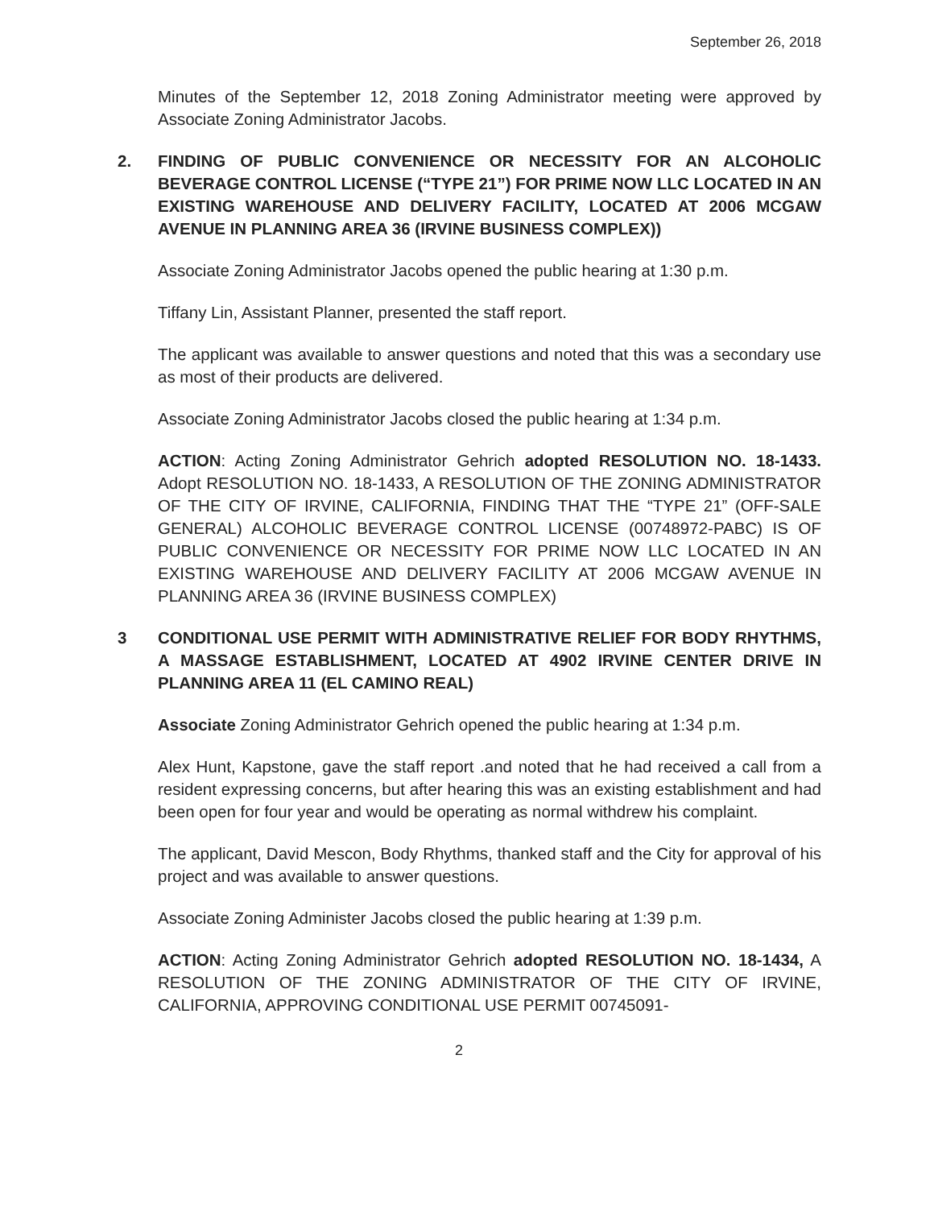September 26, 2018
Minutes of the September 12, 2018 Zoning Administrator meeting were approved by Associate Zoning Administrator Jacobs.
2. FINDING OF PUBLIC CONVENIENCE OR NECESSITY FOR AN ALCOHOLIC BEVERAGE CONTROL LICENSE (“TYPE 21”) FOR PRIME NOW LLC LOCATED IN AN EXISTING WAREHOUSE AND DELIVERY FACILITY, LOCATED AT 2006 MCGAW AVENUE IN PLANNING AREA 36 (IRVINE BUSINESS COMPLEX))
Associate Zoning Administrator Jacobs opened the public hearing at 1:30 p.m.
Tiffany Lin, Assistant Planner, presented the staff report.
The applicant was available to answer questions and noted that this was a secondary use as most of their products are delivered.
Associate Zoning Administrator Jacobs closed the public hearing at 1:34 p.m.
ACTION: Acting Zoning Administrator Gehrich adopted RESOLUTION NO. 18-1433. Adopt RESOLUTION NO. 18-1433, A RESOLUTION OF THE ZONING ADMINISTRATOR OF THE CITY OF IRVINE, CALIFORNIA, FINDING THAT THE “TYPE 21” (OFF-SALE GENERAL) ALCOHOLIC BEVERAGE CONTROL LICENSE (00748972-PABC) IS OF PUBLIC CONVENIENCE OR NECESSITY FOR PRIME NOW LLC LOCATED IN AN EXISTING WAREHOUSE AND DELIVERY FACILITY AT 2006 MCGAW AVENUE IN PLANNING AREA 36 (IRVINE BUSINESS COMPLEX)
3 CONDITIONAL USE PERMIT WITH ADMINISTRATIVE RELIEF FOR BODY RHYTHMS, A MASSAGE ESTABLISHMENT, LOCATED AT 4902 IRVINE CENTER DRIVE IN PLANNING AREA 11 (EL CAMINO REAL)
Associate Zoning Administrator Gehrich opened the public hearing at 1:34 p.m.
Alex Hunt, Kapstone, gave the staff report .and noted that he had received a call from a resident expressing concerns, but after hearing this was an existing establishment and had been open for four year and would be operating as normal withdrew his complaint.
The applicant, David Mescon, Body Rhythms, thanked staff and the City for approval of his project and was available to answer questions.
Associate Zoning Administer Jacobs closed the public hearing at 1:39 p.m.
ACTION: Acting Zoning Administrator Gehrich adopted RESOLUTION NO. 18-1434, A RESOLUTION OF THE ZONING ADMINISTRATOR OF THE CITY OF IRVINE, CALIFORNIA, APPROVING CONDITIONAL USE PERMIT 00745091-
2